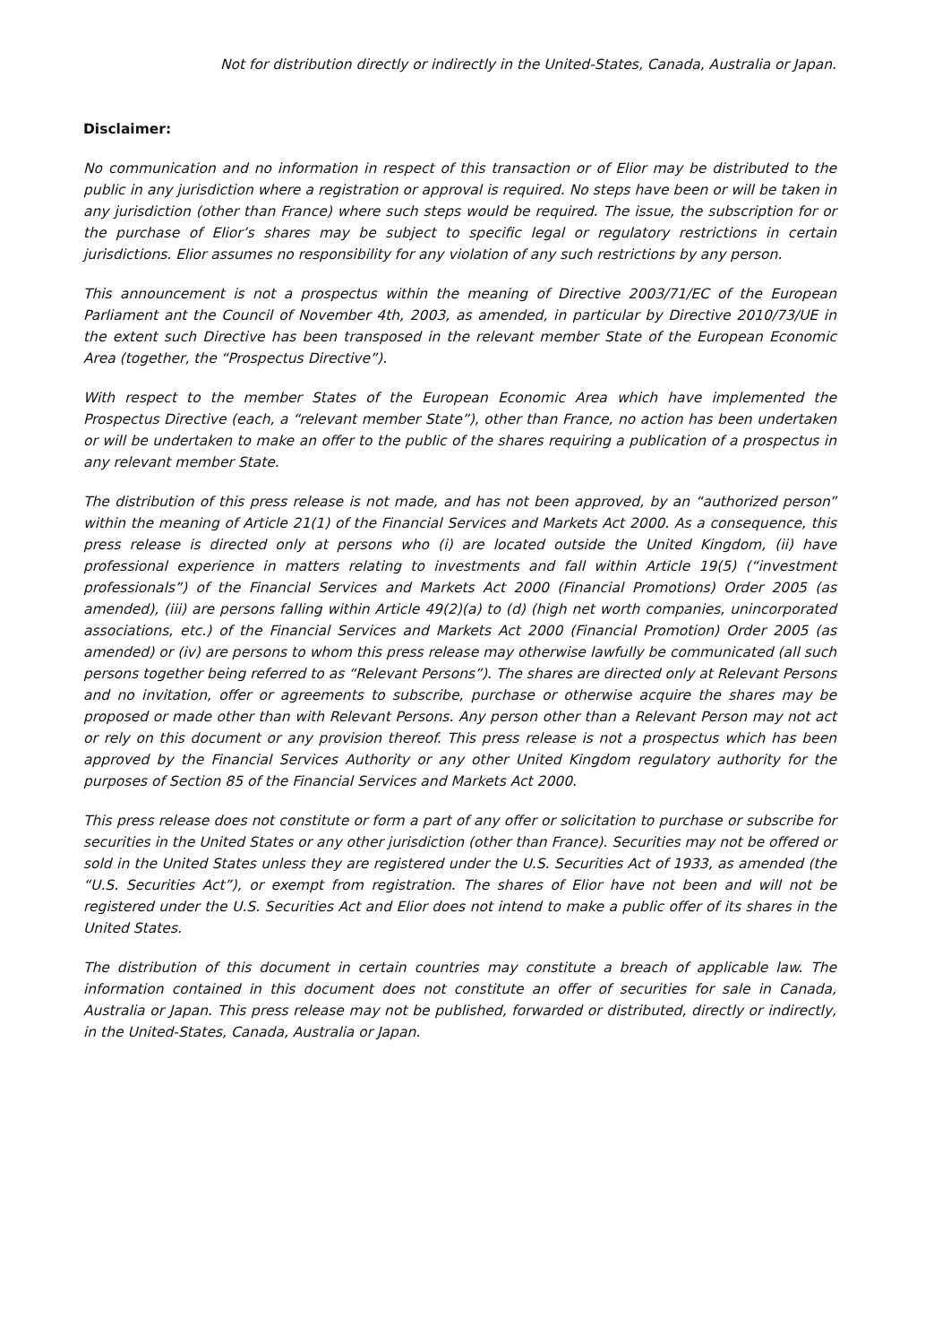Not for distribution directly or indirectly in the United-States, Canada, Australia or Japan.
Disclaimer:
No communication and no information in respect of this transaction or of Elior may be distributed to the public in any jurisdiction where a registration or approval is required. No steps have been or will be taken in any jurisdiction (other than France) where such steps would be required. The issue, the subscription for or the purchase of Elior’s shares may be subject to specific legal or regulatory restrictions in certain jurisdictions. Elior assumes no responsibility for any violation of any such restrictions by any person.
This announcement is not a prospectus within the meaning of Directive 2003/71/EC of the European Parliament ant the Council of November 4th, 2003, as amended, in particular by Directive 2010/73/UE in the extent such Directive has been transposed in the relevant member State of the European Economic Area (together, the “Prospectus Directive”).
With respect to the member States of the European Economic Area which have implemented the Prospectus Directive (each, a “relevant member State”), other than France, no action has been undertaken or will be undertaken to make an offer to the public of the shares requiring a publication of a prospectus in any relevant member State.
The distribution of this press release is not made, and has not been approved, by an “authorized person” within the meaning of Article 21(1) of the Financial Services and Markets Act 2000. As a consequence, this press release is directed only at persons who (i) are located outside the United Kingdom, (ii) have professional experience in matters relating to investments and fall within Article 19(5) (“investment professionals”) of the Financial Services and Markets Act 2000 (Financial Promotions) Order 2005 (as amended), (iii) are persons falling within Article 49(2)(a) to (d) (high net worth companies, unincorporated associations, etc.) of the Financial Services and Markets Act 2000 (Financial Promotion) Order 2005 (as amended) or (iv) are persons to whom this press release may otherwise lawfully be communicated (all such persons together being referred to as “Relevant Persons”). The shares are directed only at Relevant Persons and no invitation, offer or agreements to subscribe, purchase or otherwise acquire the shares may be proposed or made other than with Relevant Persons. Any person other than a Relevant Person may not act or rely on this document or any provision thereof. This press release is not a prospectus which has been approved by the Financial Services Authority or any other United Kingdom regulatory authority for the purposes of Section 85 of the Financial Services and Markets Act 2000.
This press release does not constitute or form a part of any offer or solicitation to purchase or subscribe for securities in the United States or any other jurisdiction (other than France). Securities may not be offered or sold in the United States unless they are registered under the U.S. Securities Act of 1933, as amended (the “U.S. Securities Act”), or exempt from registration. The shares of Elior have not been and will not be registered under the U.S. Securities Act and Elior does not intend to make a public offer of its shares in the United States.
The distribution of this document in certain countries may constitute a breach of applicable law. The information contained in this document does not constitute an offer of securities for sale in Canada, Australia or Japan. This press release may not be published, forwarded or distributed, directly or indirectly, in the United-States, Canada, Australia or Japan.